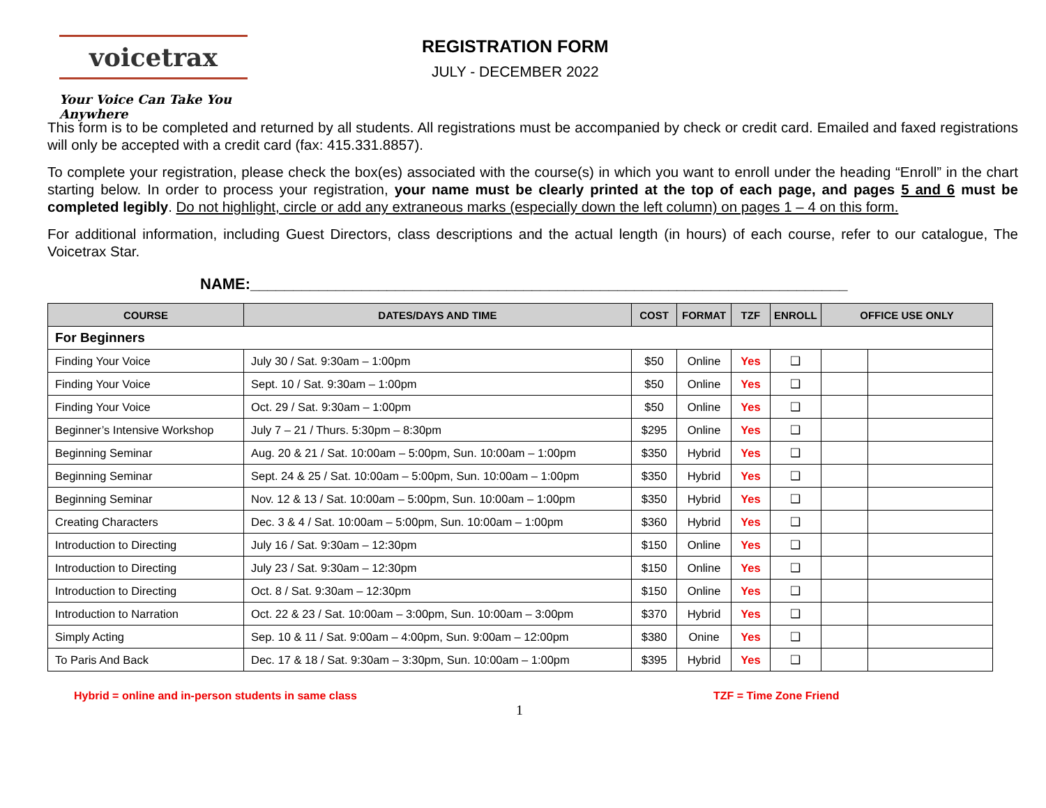voicetrax
Your Voice Can Take You Anywhere
REGISTRATION FORM
JULY - DECEMBER 2022
This form is to be completed and returned by all students. All registrations must be accompanied by check or credit card. Emailed and faxed registrations will only be accepted with a credit card (fax: 415.331.8857).
To complete your registration, please check the box(es) associated with the course(s) in which you want to enroll under the heading “Enroll” in the chart starting below. In order to process your registration, your name must be clearly printed at the top of each page, and pages 5 and 6 must be completed legibly. Do not highlight, circle or add any extraneous marks (especially down the left column) on pages 1 – 4 on this form.
For additional information, including Guest Directors, class descriptions and the actual length (in hours) of each course, refer to our catalogue, The Voicetrax Star.
NAME:______________________________________________________________________
| COURSE | DATES/DAYS AND TIME | COST | FORMAT | TZF | ENROLL | OFFICE USE ONLY | |
| --- | --- | --- | --- | --- | --- | --- | --- |
| For Beginners | | | | | | | |
| Finding Your Voice | July 30 / Sat. 9:30am – 1:00pm | $50 | Online | Yes | ❑ | | |
| Finding Your Voice | Sept. 10 / Sat. 9:30am – 1:00pm | $50 | Online | Yes | ❑ | | |
| Finding Your Voice | Oct. 29 / Sat. 9:30am – 1:00pm | $50 | Online | Yes | ❑ | | |
| Beginner’s Intensive Workshop | July 7 – 21 / Thurs. 5:30pm – 8:30pm | $295 | Online | Yes | ❑ | | |
| Beginning Seminar | Aug. 20 & 21 / Sat. 10:00am – 5:00pm, Sun. 10:00am – 1:00pm | $350 | Hybrid | Yes | ❑ | | |
| Beginning Seminar | Sept. 24 & 25 / Sat. 10:00am – 5:00pm, Sun. 10:00am – 1:00pm | $350 | Hybrid | Yes | ❑ | | |
| Beginning Seminar | Nov. 12 & 13 / Sat. 10:00am – 5:00pm, Sun. 10:00am – 1:00pm | $350 | Hybrid | Yes | ❑ | | |
| Creating Characters | Dec. 3 & 4 / Sat. 10:00am – 5:00pm, Sun. 10:00am – 1:00pm | $360 | Hybrid | Yes | ❑ | | |
| Introduction to Directing | July 16 / Sat. 9:30am – 12:30pm | $150 | Online | Yes | ❑ | | |
| Introduction to Directing | July 23 / Sat. 9:30am – 12:30pm | $150 | Online | Yes | ❑ | | |
| Introduction to Directing | Oct. 8 / Sat. 9:30am – 12:30pm | $150 | Online | Yes | ❑ | | |
| Introduction to Narration | Oct. 22 & 23 / Sat. 10:00am – 3:00pm, Sun. 10:00am – 3:00pm | $370 | Hybrid | Yes | ❑ | | |
| Simply Acting | Sep. 10 & 11 / Sat. 9:00am – 4:00pm, Sun. 9:00am – 12:00pm | $380 | Onine | Yes | ❑ | | |
| To Paris And Back | Dec. 17 & 18 / Sat. 9:30am – 3:30pm, Sun. 10:00am – 1:00pm | $395 | Hybrid | Yes | ❑ | | |
Hybrid = online and in-person students in same class TZF = Time Zone Friend
1